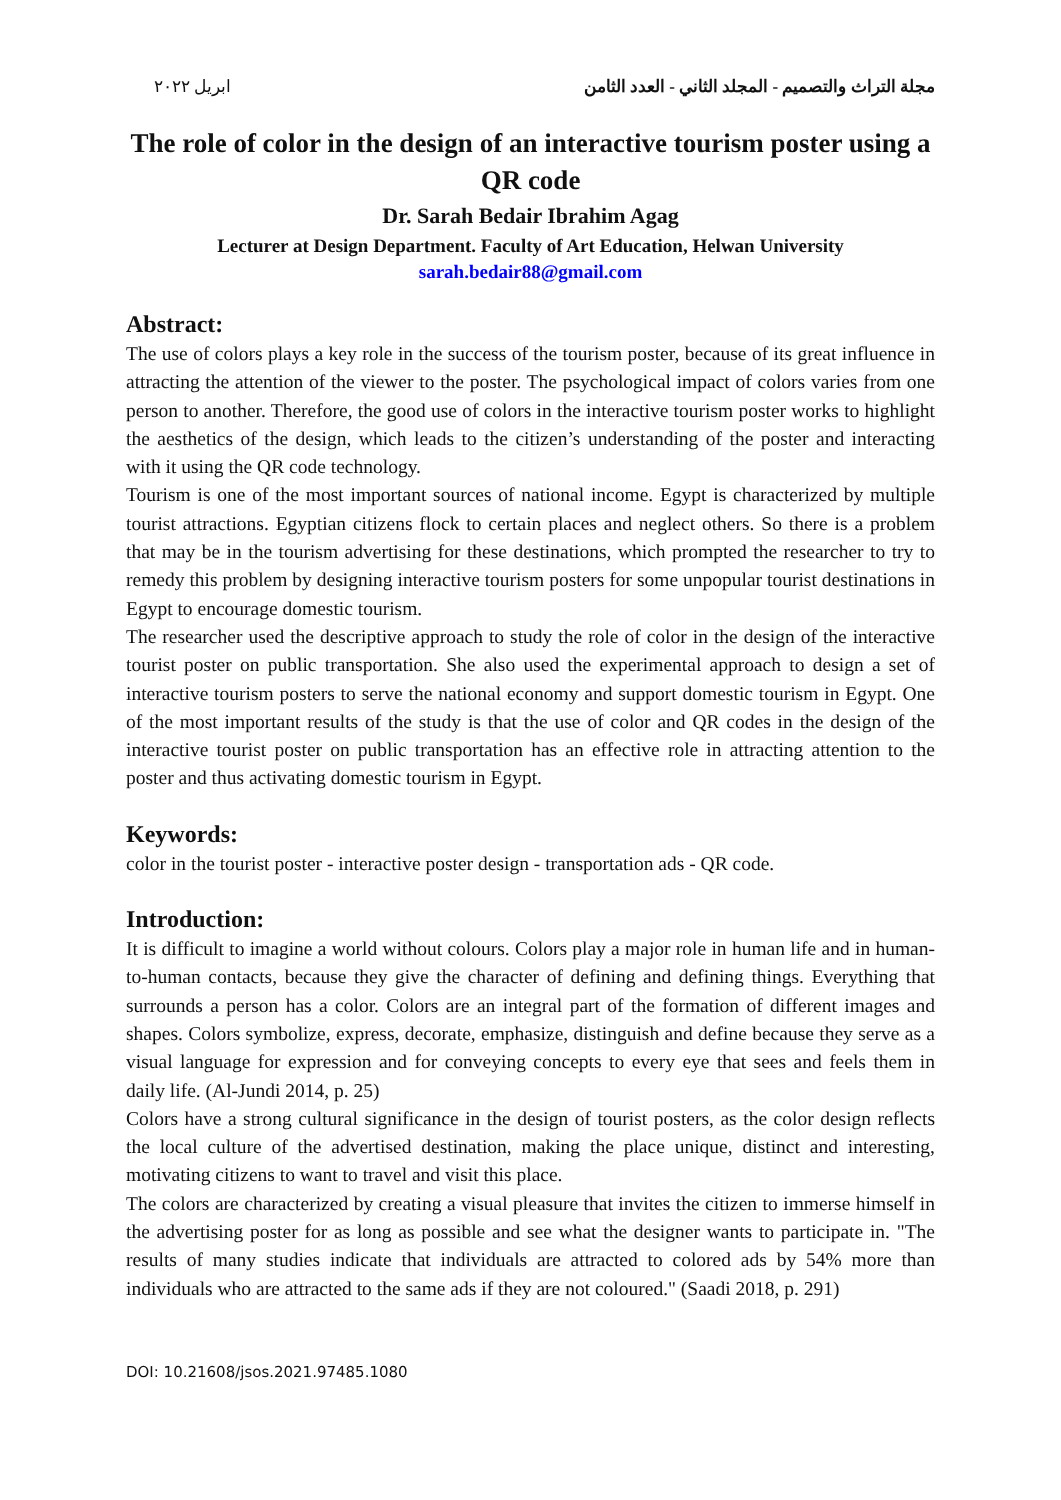ابريل ٢٠٢٢ مجلة التراث والتصميم - المجلد الثاني - العدد الثامن
The role of color in the design of an interactive tourism poster using a QR code
Dr. Sarah Bedair Ibrahim Agag
Lecturer at Design Department. Faculty of Art Education, Helwan University
sarah.bedair88@gmail.com
Abstract:
The use of colors plays a key role in the success of the tourism poster, because of its great influence in attracting the attention of the viewer to the poster. The psychological impact of colors varies from one person to another. Therefore, the good use of colors in the interactive tourism poster works to highlight the aesthetics of the design, which leads to the citizen’s understanding of the poster and interacting with it using the QR code technology.
Tourism is one of the most important sources of national income. Egypt is characterized by multiple tourist attractions. Egyptian citizens flock to certain places and neglect others. So there is a problem that may be in the tourism advertising for these destinations, which prompted the researcher to try to remedy this problem by designing interactive tourism posters for some unpopular tourist destinations in Egypt to encourage domestic tourism.
The researcher used the descriptive approach to study the role of color in the design of the interactive tourist poster on public transportation. She also used the experimental approach to design a set of interactive tourism posters to serve the national economy and support domestic tourism in Egypt. One of the most important results of the study is that the use of color and QR codes in the design of the interactive tourist poster on public transportation has an effective role in attracting attention to the poster and thus activating domestic tourism in Egypt.
Keywords:
color in the tourist poster - interactive poster design - transportation ads - QR code.
Introduction:
It is difficult to imagine a world without colours. Colors play a major role in human life and in human-to-human contacts, because they give the character of defining and defining things. Everything that surrounds a person has a color. Colors are an integral part of the formation of different images and shapes. Colors symbolize, express, decorate, emphasize, distinguish and define because they serve as a visual language for expression and for conveying concepts to every eye that sees and feels them in daily life. (Al-Jundi 2014, p. 25)
Colors have a strong cultural significance in the design of tourist posters, as the color design reflects the local culture of the advertised destination, making the place unique, distinct and interesting, motivating citizens to want to travel and visit this place.
The colors are characterized by creating a visual pleasure that invites the citizen to immerse himself in the advertising poster for as long as possible and see what the designer wants to participate in. "The results of many studies indicate that individuals are attracted to colored ads by 54% more than individuals who are attracted to the same ads if they are not coloured." (Saadi 2018, p. 291)
DOI: 10.21608/jsos.2021.97485.1080